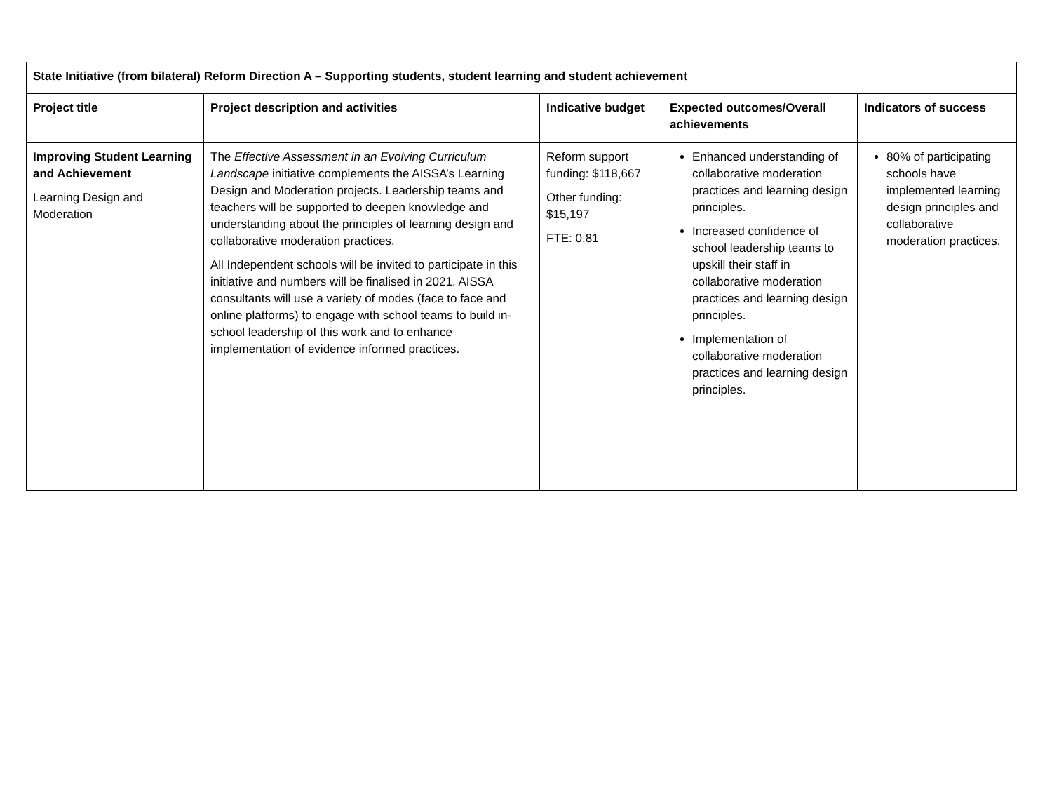| State Initiative (from bilateral) Reform Direction A – Supporting students, student learning and student achievement | | | | |
| --- | --- | --- | --- | --- |
| Project title | Project description and activities | Indicative budget | Expected outcomes/Overall achievements | Indicators of success |
| Improving Student Learning and Achievement Learning Design and Moderation | The Effective Assessment in an Evolving Curriculum Landscape initiative complements the AISSA’s Learning Design and Moderation projects. Leadership teams and teachers will be supported to deepen knowledge and understanding about the principles of learning design and collaborative moderation practices. All Independent schools will be invited to participate in this initiative and numbers will be finalised in 2021. AISSA consultants will use a variety of modes (face to face and online platforms) to engage with school teams to build in-school leadership of this work and to enhance implementation of evidence informed practices. | Reform support funding: $118,667 Other funding: $15,197 FTE: 0.81 | Enhanced understanding of collaborative moderation practices and learning design principles. Increased confidence of school leadership teams to upskill their staff in collaborative moderation practices and learning design principles. Implementation of collaborative moderation practices and learning design principles. | 80% of participating schools have implemented learning design principles and collaborative moderation practices. |